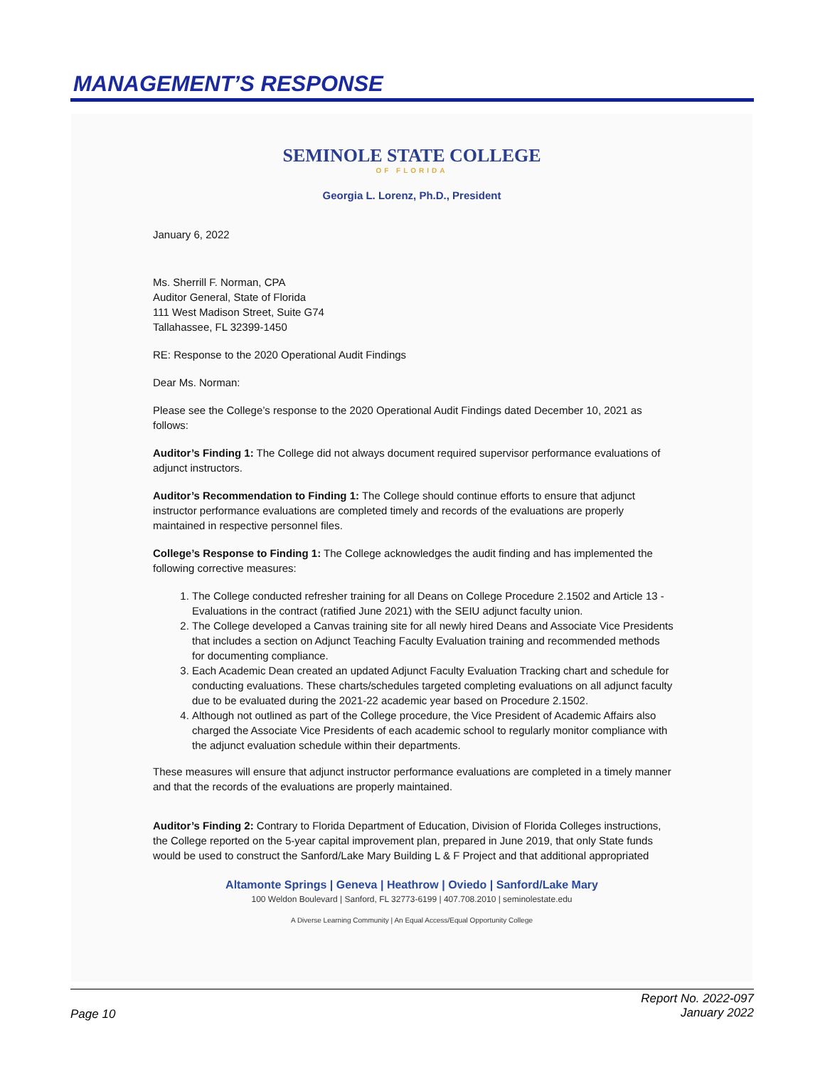MANAGEMENT’S RESPONSE
SEMINOLE STATE COLLEGE
OF FLORIDA
Georgia L. Lorenz, Ph.D., President
January 6, 2022
Ms. Sherrill F. Norman, CPA
Auditor General, State of Florida
111 West Madison Street, Suite G74
Tallahassee, FL 32399-1450
RE: Response to the 2020 Operational Audit Findings
Dear Ms. Norman:
Please see the College’s response to the 2020 Operational Audit Findings dated December 10, 2021 as follows:
Auditor’s Finding 1: The College did not always document required supervisor performance evaluations of adjunct instructors.
Auditor’s Recommendation to Finding 1: The College should continue efforts to ensure that adjunct instructor performance evaluations are completed timely and records of the evaluations are properly maintained in respective personnel files.
College’s Response to Finding 1: The College acknowledges the audit finding and has implemented the following corrective measures:
1. The College conducted refresher training for all Deans on College Procedure 2.1502 and Article 13 -Evaluations in the contract (ratified June 2021) with the SEIU adjunct faculty union.
2. The College developed a Canvas training site for all newly hired Deans and Associate Vice Presidents that includes a section on Adjunct Teaching Faculty Evaluation training and recommended methods for documenting compliance.
3. Each Academic Dean created an updated Adjunct Faculty Evaluation Tracking chart and schedule for conducting evaluations. These charts/schedules targeted completing evaluations on all adjunct faculty due to be evaluated during the 2021-22 academic year based on Procedure 2.1502.
4. Although not outlined as part of the College procedure, the Vice President of Academic Affairs also charged the Associate Vice Presidents of each academic school to regularly monitor compliance with the adjunct evaluation schedule within their departments.
These measures will ensure that adjunct instructor performance evaluations are completed in a timely manner and that the records of the evaluations are properly maintained.
Auditor’s Finding 2: Contrary to Florida Department of Education, Division of Florida Colleges instructions, the College reported on the 5-year capital improvement plan, prepared in June 2019, that only State funds would be used to construct the Sanford/Lake Mary Building L & F Project and that additional appropriated
Altamonte Springs | Geneva | Heathrow | Oviedo | Sanford/Lake Mary
100 Weldon Boulevard | Sanford, FL 32773-6199 | 407.708.2010 | seminolestate.edu
A Diverse Learning Community | An Equal Access/Equal Opportunity College
Report No. 2022-097
January 2022
Page 10